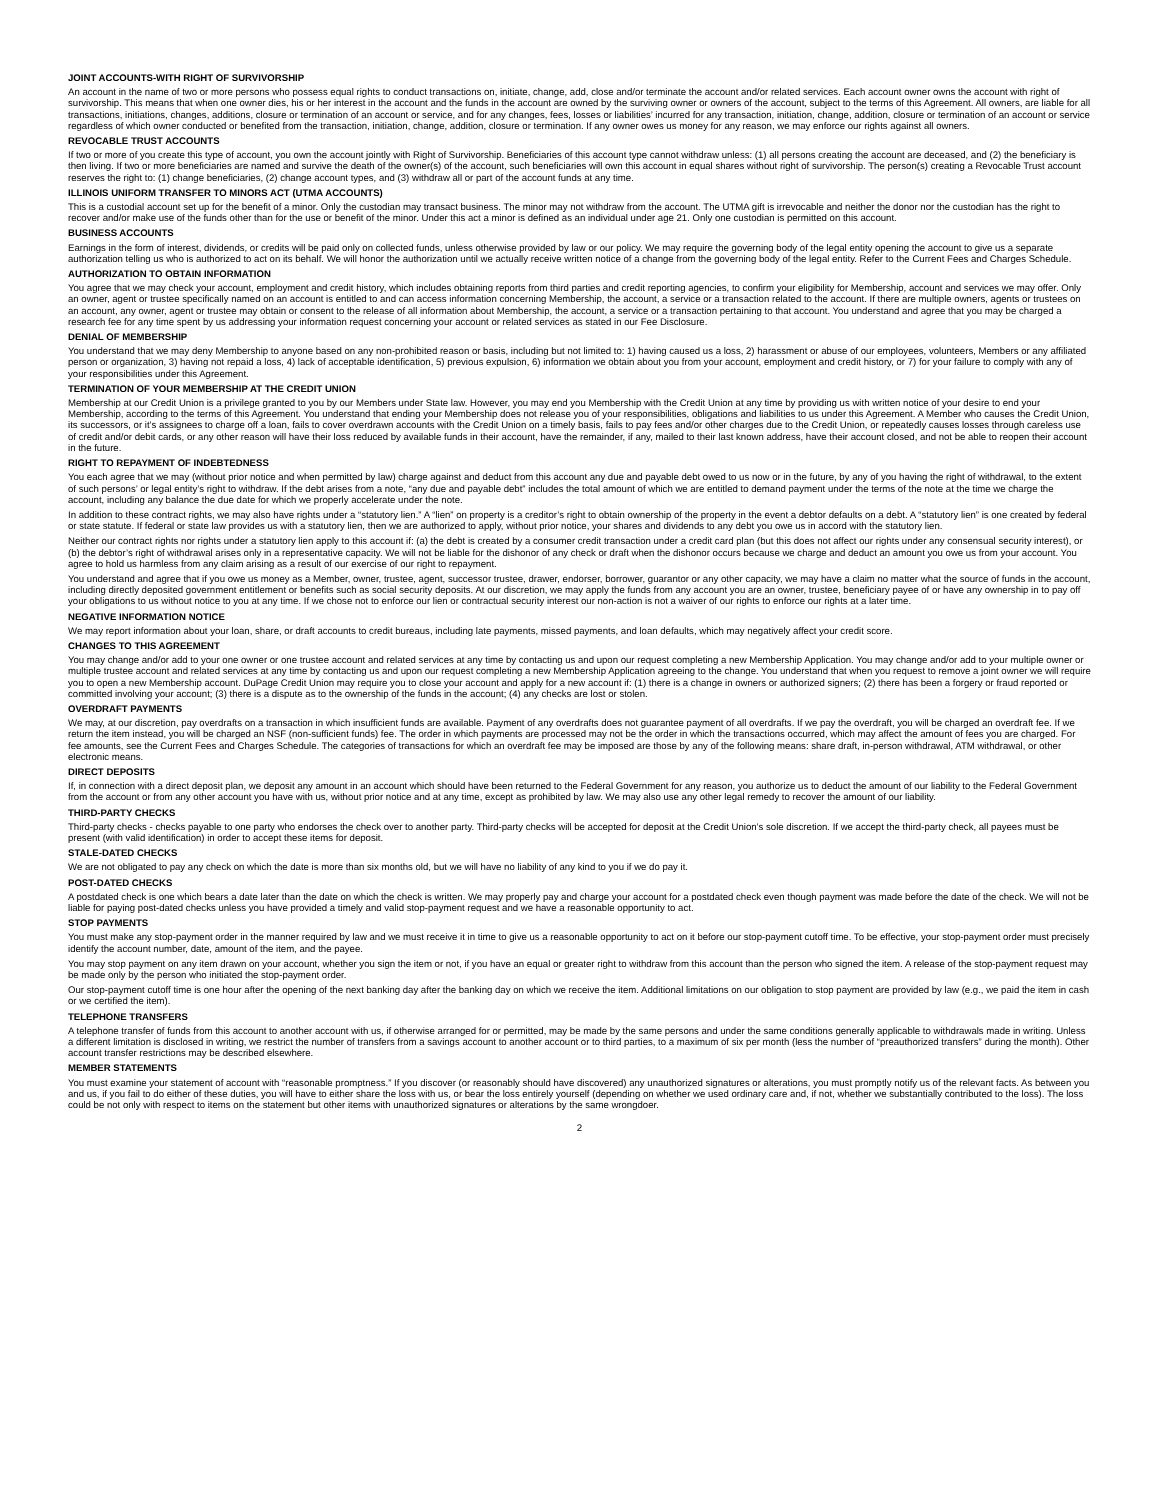JOINT ACCOUNTS-WITH RIGHT OF SURVIVORSHIP
An account in the name of two or more persons who possess equal rights to conduct transactions on, initiate, change, add, close and/or terminate the account and/or related services. Each account owner owns the account with right of survivorship. This means that when one owner dies, his or her interest in the account and the funds in the account are owned by the surviving owner or owners of the account, subject to the terms of this Agreement. All owners, are liable for all transactions, initiations, changes, additions, closure or termination of an account or service, and for any changes, fees, losses or liabilities’ incurred for any transaction, initiation, change, addition, closure or termination of an account or service regardless of which owner conducted or benefited from the transaction, initiation, change, addition, closure or termination. If any owner owes us money for any reason, we may enforce our rights against all owners.
REVOCABLE TRUST ACCOUNTS
If two or more of you create this type of account, you own the account jointly with Right of Survivorship. Beneficiaries of this account type cannot withdraw unless: (1) all persons creating the account are deceased, and (2) the beneficiary is then living. If two or more beneficiaries are named and survive the death of the owner(s) of the account, such beneficiaries will own this account in equal shares without right of survivorship. The person(s) creating a Revocable Trust account reserves the right to: (1) change beneficiaries, (2) change account types, and (3) withdraw all or part of the account funds at any time.
ILLINOIS UNIFORM TRANSFER TO MINORS ACT (UTMA ACCOUNTS)
This is a custodial account set up for the benefit of a minor. Only the custodian may transact business. The minor may not withdraw from the account. The UTMA gift is irrevocable and neither the donor nor the custodian has the right to recover and/or make use of the funds other than for the use or benefit of the minor. Under this act a minor is defined as an individual under age 21. Only one custodian is permitted on this account.
BUSINESS ACCOUNTS
Earnings in the form of interest, dividends, or credits will be paid only on collected funds, unless otherwise provided by law or our policy. We may require the governing body of the legal entity opening the account to give us a separate authorization telling us who is authorized to act on its behalf. We will honor the authorization until we actually receive written notice of a change from the governing body of the legal entity. Refer to the Current Fees and Charges Schedule.
AUTHORIZATION TO OBTAIN INFORMATION
You agree that we may check your account, employment and credit history, which includes obtaining reports from third parties and credit reporting agencies, to confirm your eligibility for Membership, account and services we may offer. Only an owner, agent or trustee specifically named on an account is entitled to and can access information concerning Membership, the account, a service or a transaction related to the account. If there are multiple owners, agents or trustees on an account, any owner, agent or trustee may obtain or consent to the release of all information about Membership, the account, a service or a transaction pertaining to that account. You understand and agree that you may be charged a research fee for any time spent by us addressing your information request concerning your account or related services as stated in our Fee Disclosure.
DENIAL OF MEMBERSHIP
You understand that we may deny Membership to anyone based on any non-prohibited reason or basis, including but not limited to: 1) having caused us a loss, 2) harassment or abuse of our employees, volunteers, Members or any affiliated person or organization, 3) having not repaid a loss, 4) lack of acceptable identification, 5) previous expulsion, 6) information we obtain about you from your account, employment and credit history, or 7) for your failure to comply with any of your responsibilities under this Agreement.
TERMINATION OF YOUR MEMBERSHIP AT THE CREDIT UNION
Membership at our Credit Union is a privilege granted to you by our Members under State law. However, you may end you Membership with the Credit Union at any time by providing us with written notice of your desire to end your Membership, according to the terms of this Agreement. You understand that ending your Membership does not release you of your responsibilities, obligations and liabilities to us under this Agreement. A Member who causes the Credit Union, its successors, or it’s assignees to charge off a loan, fails to cover overdrawn accounts with the Credit Union on a timely basis, fails to pay fees and/or other charges due to the Credit Union, or repeatedly causes losses through careless use of credit and/or debit cards, or any other reason will have their loss reduced by available funds in their account, have the remainder, if any, mailed to their last known address, have their account closed, and not be able to reopen their account in the future.
RIGHT TO REPAYMENT OF INDEBTEDNESS
You each agree that we may (without prior notice and when permitted by law) charge against and deduct from this account any due and payable debt owed to us now or in the future, by any of you having the right of withdrawal, to the extent of such persons’ or legal entity’s right to withdraw. If the debt arises from a note, “any due and payable debt” includes the total amount of which we are entitled to demand payment under the terms of the note at the time we charge the account, including any balance the due date for which we properly accelerate under the note.
In addition to these contract rights, we may also have rights under a “statutory lien.” A “lien” on property is a creditor’s right to obtain ownership of the property in the event a debtor defaults on a debt. A “statutory lien” is one created by federal or state statute. If federal or state law provides us with a statutory lien, then we are authorized to apply, without prior notice, your shares and dividends to any debt you owe us in accord with the statutory lien.
Neither our contract rights nor rights under a statutory lien apply to this account if: (a) the debt is created by a consumer credit transaction under a credit card plan (but this does not affect our rights under any consensual security interest), or (b) the debtor’s right of withdrawal arises only in a representative capacity. We will not be liable for the dishonor of any check or draft when the dishonor occurs because we charge and deduct an amount you owe us from your account. You agree to hold us harmless from any claim arising as a result of our exercise of our right to repayment.
You understand and agree that if you owe us money as a Member, owner, trustee, agent, successor trustee, drawer, endorser, borrower, guarantor or any other capacity, we may have a claim no matter what the source of funds in the account, including directly deposited government entitlement or benefits such as social security deposits. At our discretion, we may apply the funds from any account you are an owner, trustee, beneficiary payee of or have any ownership in to pay off your obligations to us without notice to you at any time. If we chose not to enforce our lien or contractual security interest our non-action is not a waiver of our rights to enforce our rights at a later time.
NEGATIVE INFORMATION NOTICE
We may report information about your loan, share, or draft accounts to credit bureaus, including late payments, missed payments, and loan defaults, which may negatively affect your credit score.
CHANGES TO THIS AGREEMENT
You may change and/or add to your one owner or one trustee account and related services at any time by contacting us and upon our request completing a new Membership Application. You may change and/or add to your multiple owner or multiple trustee account and related services at any time by contacting us and upon our request completing a new Membership Application agreeing to the change. You understand that when you request to remove a joint owner we will require you to open a new Membership account. DuPage Credit Union may require you to close your account and apply for a new account if: (1) there is a change in owners or authorized signers; (2) there has been a forgery or fraud reported or committed involving your account; (3) there is a dispute as to the ownership of the funds in the account; (4) any checks are lost or stolen.
OVERDRAFT PAYMENTS
We may, at our discretion, pay overdrafts on a transaction in which insufficient funds are available. Payment of any overdrafts does not guarantee payment of all overdrafts. If we pay the overdraft, you will be charged an overdraft fee. If we return the item instead, you will be charged an NSF (non-sufficient funds) fee. The order in which payments are processed may not be the order in which the transactions occurred, which may affect the amount of fees you are charged. For fee amounts, see the Current Fees and Charges Schedule. The categories of transactions for which an overdraft fee may be imposed are those by any of the following means: share draft, in-person withdrawal, ATM withdrawal, or other electronic means.
DIRECT DEPOSITS
If, in connection with a direct deposit plan, we deposit any amount in an account which should have been returned to the Federal Government for any reason, you authorize us to deduct the amount of our liability to the Federal Government from the account or from any other account you have with us, without prior notice and at any time, except as prohibited by law. We may also use any other legal remedy to recover the amount of our liability.
THIRD-PARTY CHECKS
Third-party checks - checks payable to one party who endorses the check over to another party. Third-party checks will be accepted for deposit at the Credit Union’s sole discretion. If we accept the third-party check, all payees must be present (with valid identification) in order to accept these items for deposit.
STALE-DATED CHECKS
We are not obligated to pay any check on which the date is more than six months old, but we will have no liability of any kind to you if we do pay it.
POST-DATED CHECKS
A postdated check is one which bears a date later than the date on which the check is written. We may properly pay and charge your account for a postdated check even though payment was made before the date of the check. We will not be liable for paying post-dated checks unless you have provided a timely and valid stop-payment request and we have a reasonable opportunity to act.
STOP PAYMENTS
You must make any stop-payment order in the manner required by law and we must receive it in time to give us a reasonable opportunity to act on it before our stop-payment cutoff time. To be effective, your stop-payment order must precisely identify the account number, date, amount of the item, and the payee.
You may stop payment on any item drawn on your account, whether you sign the item or not, if you have an equal or greater right to withdraw from this account than the person who signed the item. A release of the stop-payment request may be made only by the person who initiated the stop-payment order.
Our stop-payment cutoff time is one hour after the opening of the next banking day after the banking day on which we receive the item. Additional limitations on our obligation to stop payment are provided by law (e.g., we paid the item in cash or we certified the item).
TELEPHONE TRANSFERS
A telephone transfer of funds from this account to another account with us, if otherwise arranged for or permitted, may be made by the same persons and under the same conditions generally applicable to withdrawals made in writing. Unless a different limitation is disclosed in writing, we restrict the number of transfers from a savings account to another account or to third parties, to a maximum of six per month (less the number of “preauthorized transfers” during the month). Other account transfer restrictions may be described elsewhere.
MEMBER STATEMENTS
You must examine your statement of account with “reasonable promptness.” If you discover (or reasonably should have discovered) any unauthorized signatures or alterations, you must promptly notify us of the relevant facts. As between you and us, if you fail to do either of these duties, you will have to either share the loss with us, or bear the loss entirely yourself (depending on whether we used ordinary care and, if not, whether we substantially contributed to the loss). The loss could be not only with respect to items on the statement but other items with unauthorized signatures or alterations by the same wrongdoer.
2